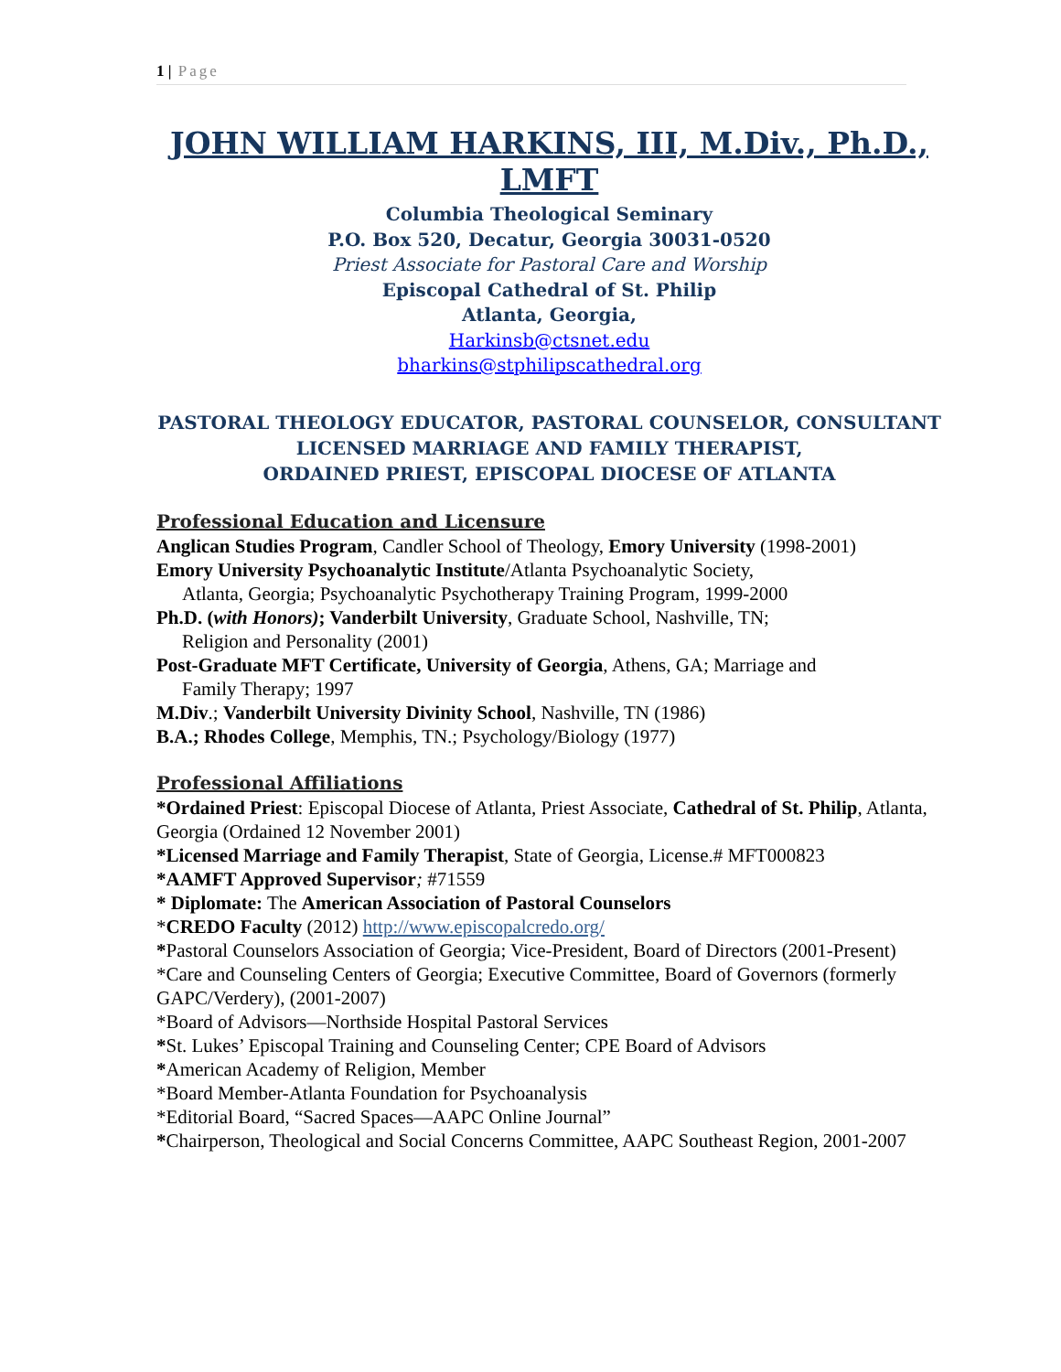1 | Page
JOHN WILLIAM HARKINS, III, M.Div., Ph.D., LMFT
Columbia Theological Seminary
P.O. Box 520, Decatur, Georgia 30031-0520
Priest Associate for Pastoral Care and Worship
Episcopal Cathedral of St. Philip
Atlanta, Georgia,
Harkinsb@ctsnet.edu
bharkins@stphilipscathedral.org
PASTORAL THEOLOGY EDUCATOR, PASTORAL COUNSELOR, CONSULTANT
LICENSED MARRIAGE AND FAMILY THERAPIST,
ORDAINED PRIEST, EPISCOPAL DIOCESE OF ATLANTA
Professional Education and Licensure
Anglican Studies Program, Candler School of Theology, Emory University (1998-2001)
Emory University Psychoanalytic Institute/Atlanta Psychoanalytic Society,
Atlanta, Georgia; Psychoanalytic Psychotherapy Training Program, 1999-2000
Ph.D. (with Honors); Vanderbilt University, Graduate School, Nashville, TN;
Religion and Personality (2001)
Post-Graduate MFT Certificate, University of Georgia, Athens, GA; Marriage and
Family Therapy; 1997
M.Div.; Vanderbilt University Divinity School, Nashville, TN (1986)
B.A.; Rhodes College, Memphis, TN.; Psychology/Biology (1977)
Professional Affiliations
*Ordained Priest: Episcopal Diocese of Atlanta, Priest Associate, Cathedral of St. Philip, Atlanta, Georgia (Ordained 12 November 2001)
*Licensed Marriage and Family Therapist, State of Georgia, License.# MFT000823
*AAMFT Approved Supervisor; #71559
* Diplomate: The American Association of Pastoral Counselors
*CREDO Faculty (2012) http://www.episcopalcredo.org/
*Pastoral Counselors Association of Georgia; Vice-President, Board of Directors (2001-Present)
*Care and Counseling Centers of Georgia; Executive Committee, Board of Governors (formerly GAPC/Verdery), (2001-2007)
*Board of Advisors—Northside Hospital Pastoral Services
*St. Lukes’ Episcopal Training and Counseling Center; CPE Board of Advisors
*American Academy of Religion, Member
*Board Member-Atlanta Foundation for Psychoanalysis
*Editorial Board, “Sacred Spaces—AAPC Online Journal”
*Chairperson, Theological and Social Concerns Committee, AAPC Southeast Region, 2001-2007